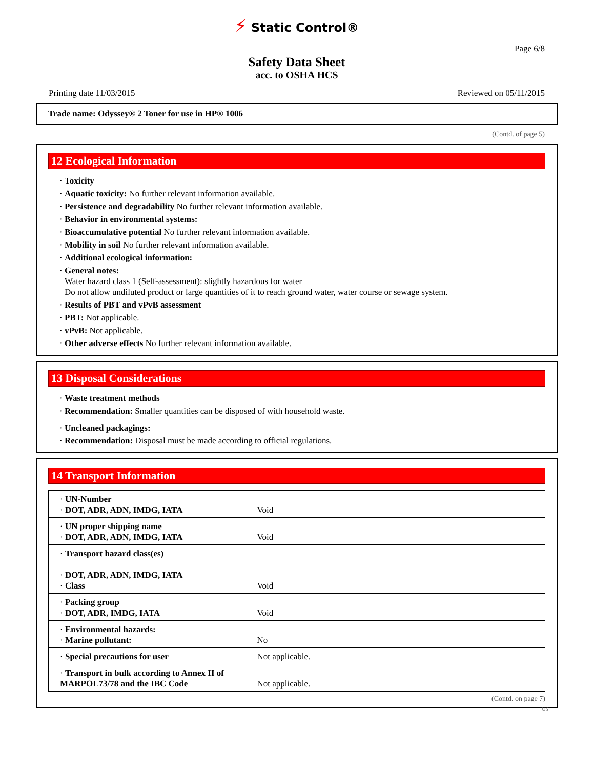⚡ Static Control®
Page 6/8
Safety Data Sheet
acc. to OSHA HCS
Printing date 11/03/2015 Reviewed on 05/11/2015
Trade name: Odyssey® 2 Toner for use in HP® 1006
(Contd. of page 5)
12 Ecological Information
· Toxicity
· Aquatic toxicity: No further relevant information available.
· Persistence and degradability No further relevant information available.
· Behavior in environmental systems:
· Bioaccumulative potential No further relevant information available.
· Mobility in soil No further relevant information available.
· Additional ecological information:
· General notes:
Water hazard class 1 (Self-assessment): slightly hazardous for water
Do not allow undiluted product or large quantities of it to reach ground water, water course or sewage system.
· Results of PBT and vPvB assessment
· PBT: Not applicable.
· vPvB: Not applicable.
· Other adverse effects No further relevant information available.
13 Disposal Considerations
· Waste treatment methods
· Recommendation: Smaller quantities can be disposed of with household waste.
· Uncleaned packagings:
· Recommendation: Disposal must be made according to official regulations.
14 Transport Information
| · UN-Number · DOT, ADR, ADN, IMDG, IATA | Void |
| · UN proper shipping name · DOT, ADR, ADN, IMDG, IATA | Void |
| · Transport hazard class(es) · DOT, ADR, ADN, IMDG, IATA · Class | Void |
| · Packing group · DOT, ADR, IMDG, IATA | Void |
| · Environmental hazards: · Marine pollutant: | No |
| · Special precautions for user | Not applicable. |
| · Transport in bulk according to Annex II of MARPOL73/78 and the IBC Code | Not applicable. |
(Contd. on page 7)
US